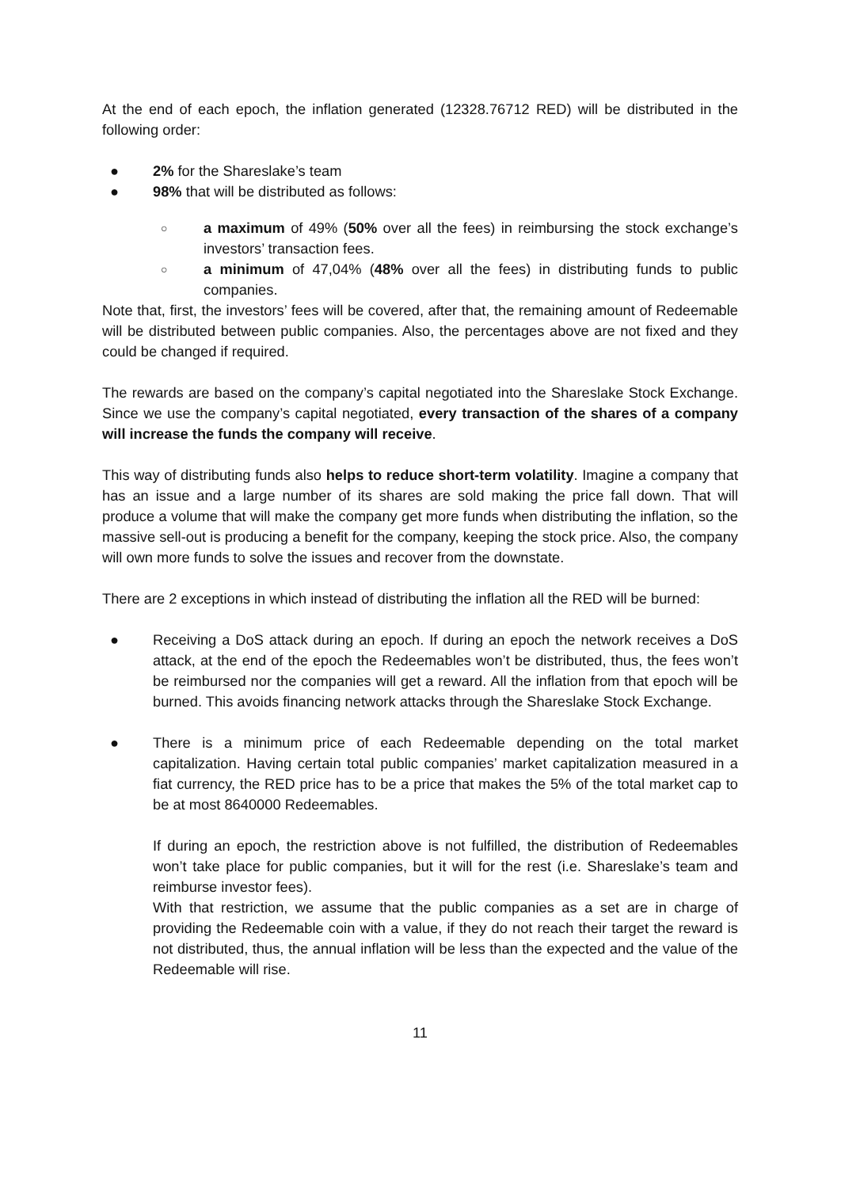At the end of each epoch, the inflation generated (12328.76712 RED) will be distributed in the following order:
● 2% for the Shareslake’s team
● 98% that will be distributed as follows:
○ a maximum of 49% (50% over all the fees) in reimbursing the stock exchange’s investors’ transaction fees.
○ a minimum of 47,04% (48% over all the fees) in distributing funds to public companies.
Note that, first, the investors’ fees will be covered, after that, the remaining amount of Redeemable will be distributed between public companies. Also, the percentages above are not fixed and they could be changed if required.
The rewards are based on the company’s capital negotiated into the Shareslake Stock Exchange. Since we use the company’s capital negotiated, every transaction of the shares of a company will increase the funds the company will receive.
This way of distributing funds also helps to reduce short-term volatility. Imagine a company that has an issue and a large number of its shares are sold making the price fall down. That will produce a volume that will make the company get more funds when distributing the inflation, so the massive sell-out is producing a benefit for the company, keeping the stock price. Also, the company will own more funds to solve the issues and recover from the downstate.
There are 2 exceptions in which instead of distributing the inflation all the RED will be burned:
● Receiving a DoS attack during an epoch. If during an epoch the network receives a DoS attack, at the end of the epoch the Redeemables won’t be distributed, thus, the fees won’t be reimbursed nor the companies will get a reward. All the inflation from that epoch will be burned. This avoids financing network attacks through the Shareslake Stock Exchange.
● There is a minimum price of each Redeemable depending on the total market capitalization. Having certain total public companies’ market capitalization measured in a fiat currency, the RED price has to be a price that makes the 5% of the total market cap to be at most 8640000 Redeemables.
If during an epoch, the restriction above is not fulfilled, the distribution of Redeemables won’t take place for public companies, but it will for the rest (i.e. Shareslake’s team and reimburse investor fees).
With that restriction, we assume that the public companies as a set are in charge of providing the Redeemable coin with a value, if they do not reach their target the reward is not distributed, thus, the annual inflation will be less than the expected and the value of the Redeemable will rise.
11